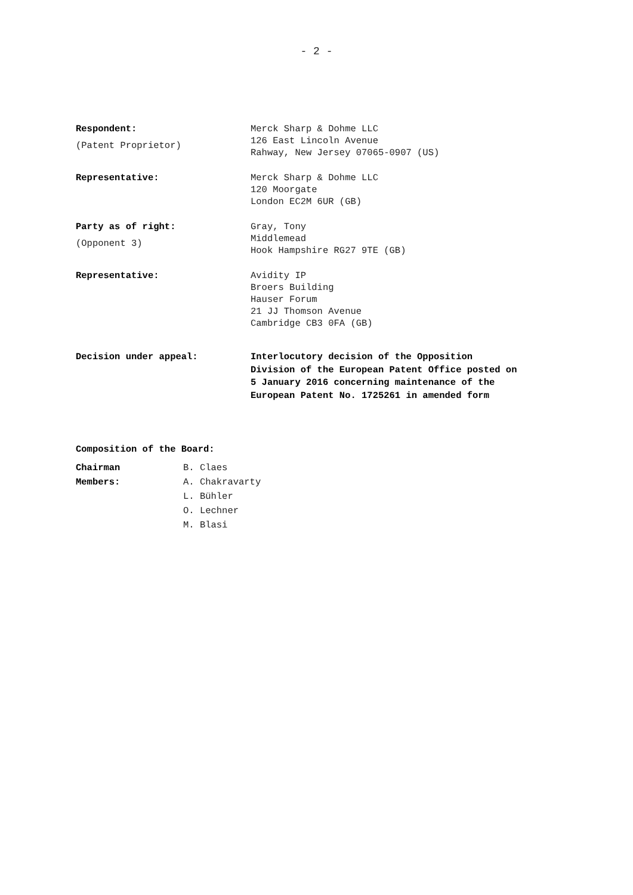- 2 -
Respondent:
(Patent Proprietor)
Merck Sharp & Dohme LLC
126 East Lincoln Avenue
Rahway, New Jersey 07065-0907 (US)
Representative: Merck Sharp & Dohme LLC
120 Moorgate
London EC2M 6UR (GB)
Party as of right:
(Opponent 3)
Gray, Tony
Middlemead
Hook Hampshire RG27 9TE (GB)
Representative: Avidity IP
Broers Building
Hauser Forum
21 JJ Thomson Avenue
Cambridge CB3 0FA (GB)
Decision under appeal: Interlocutory decision of the Opposition
Division of the European Patent Office posted on
5 January 2016 concerning maintenance of the
European Patent No. 1725261 in amended form
Composition of the Board:
Chairman B. Claes
Members: A. Chakravarty
L. Bühler
O. Lechner
M. Blasi